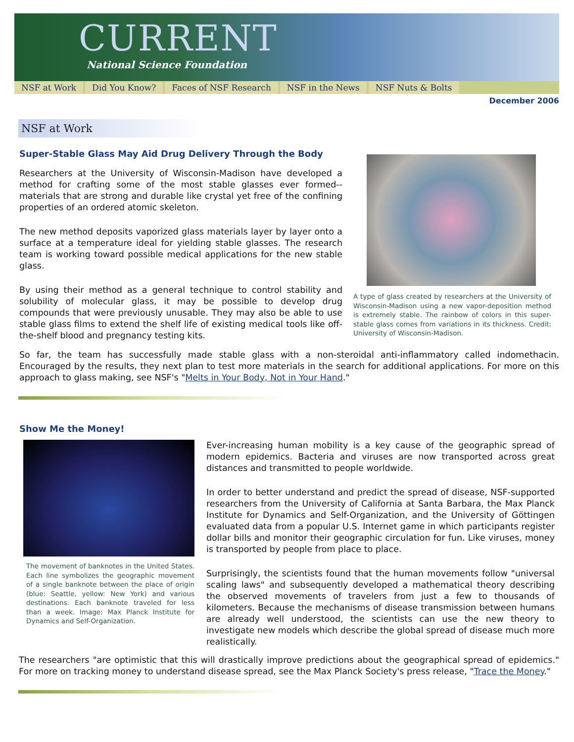CURRENT
National Science Foundation
NSF at Work Did You Know? Faces of NSF Research NSF in the News NSF Nuts & Bolts
December 2006
NSF at Work
Super-Stable Glass May Aid Drug Delivery Through the Body
Researchers at the University of Wisconsin-Madison have developed a method for crafting some of the most stable glasses ever formed--materials that are strong and durable like crystal yet free of the confining properties of an ordered atomic skeleton.
The new method deposits vaporized glass materials layer by layer onto a surface at a temperature ideal for yielding stable glasses. The research team is working toward possible medical applications for the new stable glass.
By using their method as a general technique to control stability and solubility of molecular glass, it may be possible to develop drug compounds that were previously unusable. They may also be able to use stable glass films to extend the shelf life of existing medical tools like off-the-shelf blood and pregnancy testing kits.
A type of glass created by researchers at the University of Wisconsin-Madison using a new vapor-deposition method is extremely stable. The rainbow of colors in this super-stable glass comes from variations in its thickness. Credit: University of Wisconsin-Madison.
So far, the team has successfully made stable glass with a non-steroidal anti-inflammatory called indomethacin. Encouraged by the results, they next plan to test more materials in the search for additional applications. For more on this approach to glass making, see NSF's "Melts in Your Body, Not in Your Hand."
Show Me the Money!
The movement of banknotes in the United States. Each line symbolizes the geographic movement of a single banknote between the place of origin (blue: Seattle, yellow: New York) and various destinations. Each banknote traveled for less than a week. Image: Max Planck Institute for Dynamics and Self-Organization.
Ever-increasing human mobility is a key cause of the geographic spread of modern epidemics. Bacteria and viruses are now transported across great distances and transmitted to people worldwide.
In order to better understand and predict the spread of disease, NSF-supported researchers from the University of California at Santa Barbara, the Max Planck Institute for Dynamics and Self-Organization, and the University of Göttingen evaluated data from a popular U.S. Internet game in which participants register dollar bills and monitor their geographic circulation for fun. Like viruses, money is transported by people from place to place.
Surprisingly, the scientists found that the human movements follow "universal scaling laws" and subsequently developed a mathematical theory describing the observed movements of travelers from just a few to thousands of kilometers. Because the mechanisms of disease transmission between humans are already well understood, the scientists can use the new theory to investigate new models which describe the global spread of disease much more realistically.
The researchers "are optimistic that this will drastically improve predictions about the geographical spread of epidemics." For more on tracking money to understand disease spread, see the Max Planck Society's press release, "Trace the Money."